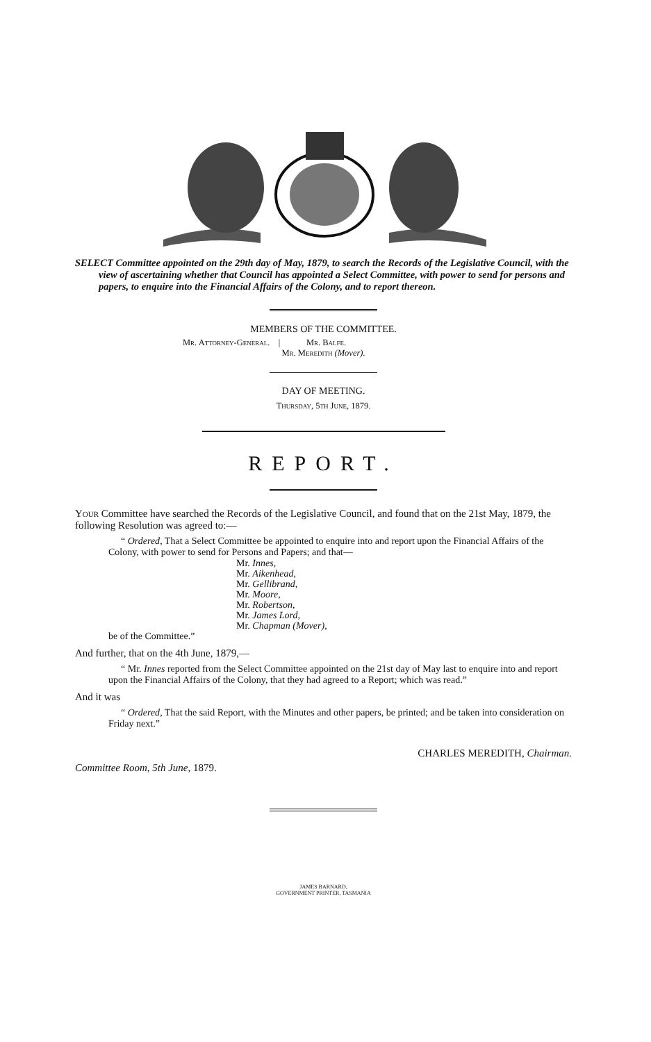SELECT Committee appointed on the 29th day of May, 1879, to search the Records of the Legislative Council, with the view of ascertaining whether that Council has appointed a Select Committee, with power to send for persons and papers, to enquire into the Financial Affairs of the Colony, and to report thereon.
MEMBERS OF THE COMMITTEE.
Mr. Attorney-General. | Mr. Balfe.
Mr. Meredith (Mover).
DAY OF MEETING.
Thursday, 5th June, 1879.
REPORT.
Your Committee have searched the Records of the Legislative Council, and found that on the 21st May, 1879, the following Resolution was agreed to:—
“ Ordered, That a Select Committee be appointed to enquire into and report upon the Financial Affairs of the Colony, with power to send for Persons and Papers; and that—
Mr. Innes,
Mr. Aikenhead,
Mr. Gellibrand,
Mr. Moore,
Mr. Robertson,
Mr. James Lord,
Mr. Chapman (Mover),
be of the Committee.”
And further, that on the 4th June, 1879,—
“ Mr. Innes reported from the Select Committee appointed on the 21st day of May last to enquire into and report upon the Financial Affairs of the Colony, that they had agreed to a Report; which was read.”
And it was
“ Ordered, That the said Report, with the Minutes and other papers, be printed; and be taken into consideration on Friday next.”
CHARLES MEREDITH, Chairman.
Committee Room, 5th June, 1879.
JAMES BARNARD,
GOVERNMENT PRINTER, TASMANIA